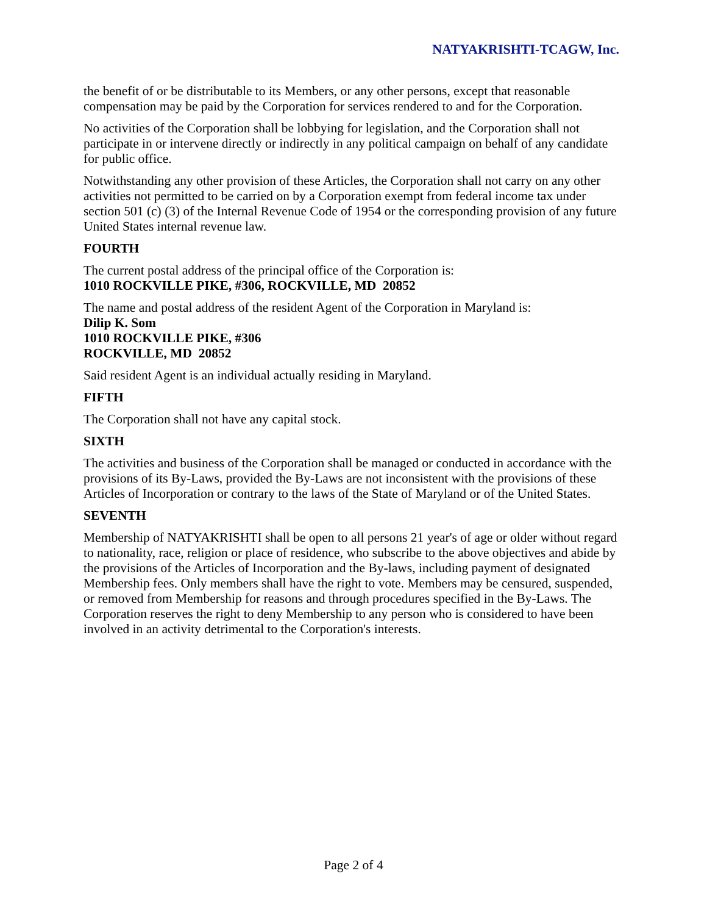NATYAKRISHTI-TCAGW, Inc.
the benefit of or be distributable to its Members, or any other persons, except that reasonable compensation may be paid by the Corporation for services rendered to and for the Corporation.
No activities of the Corporation shall be lobbying for legislation, and the Corporation shall not participate in or intervene directly or indirectly in any political campaign on behalf of any candidate for public office.
Notwithstanding any other provision of these Articles, the Corporation shall not carry on any other activities not permitted to be carried on by a Corporation exempt from federal income tax under section 501 (c) (3) of the Internal Revenue Code of 1954 or the corresponding provision of any future United States internal revenue law.
FOURTH
The current postal address of the principal office of the Corporation is:
1010 ROCKVILLE PIKE, #306, ROCKVILLE, MD 20852
The name and postal address of the resident Agent of the Corporation in Maryland is:
Dilip K. Som
1010 ROCKVILLE PIKE, #306
ROCKVILLE, MD 20852
Said resident Agent is an individual actually residing in Maryland.
FIFTH
The Corporation shall not have any capital stock.
SIXTH
The activities and business of the Corporation shall be managed or conducted in accordance with the provisions of its By-Laws, provided the By-Laws are not inconsistent with the provisions of these Articles of Incorporation or contrary to the laws of the State of Maryland or of the United States.
SEVENTH
Membership of NATYAKRISHTI shall be open to all persons 21 year's of age or older without regard to nationality, race, religion or place of residence, who subscribe to the above objectives and abide by the provisions of the Articles of Incorporation and the By-laws, including payment of designated Membership fees. Only members shall have the right to vote. Members may be censured, suspended, or removed from Membership for reasons and through procedures specified in the By-Laws. The Corporation reserves the right to deny Membership to any person who is considered to have been involved in an activity detrimental to the Corporation's interests.
Page 2 of 4